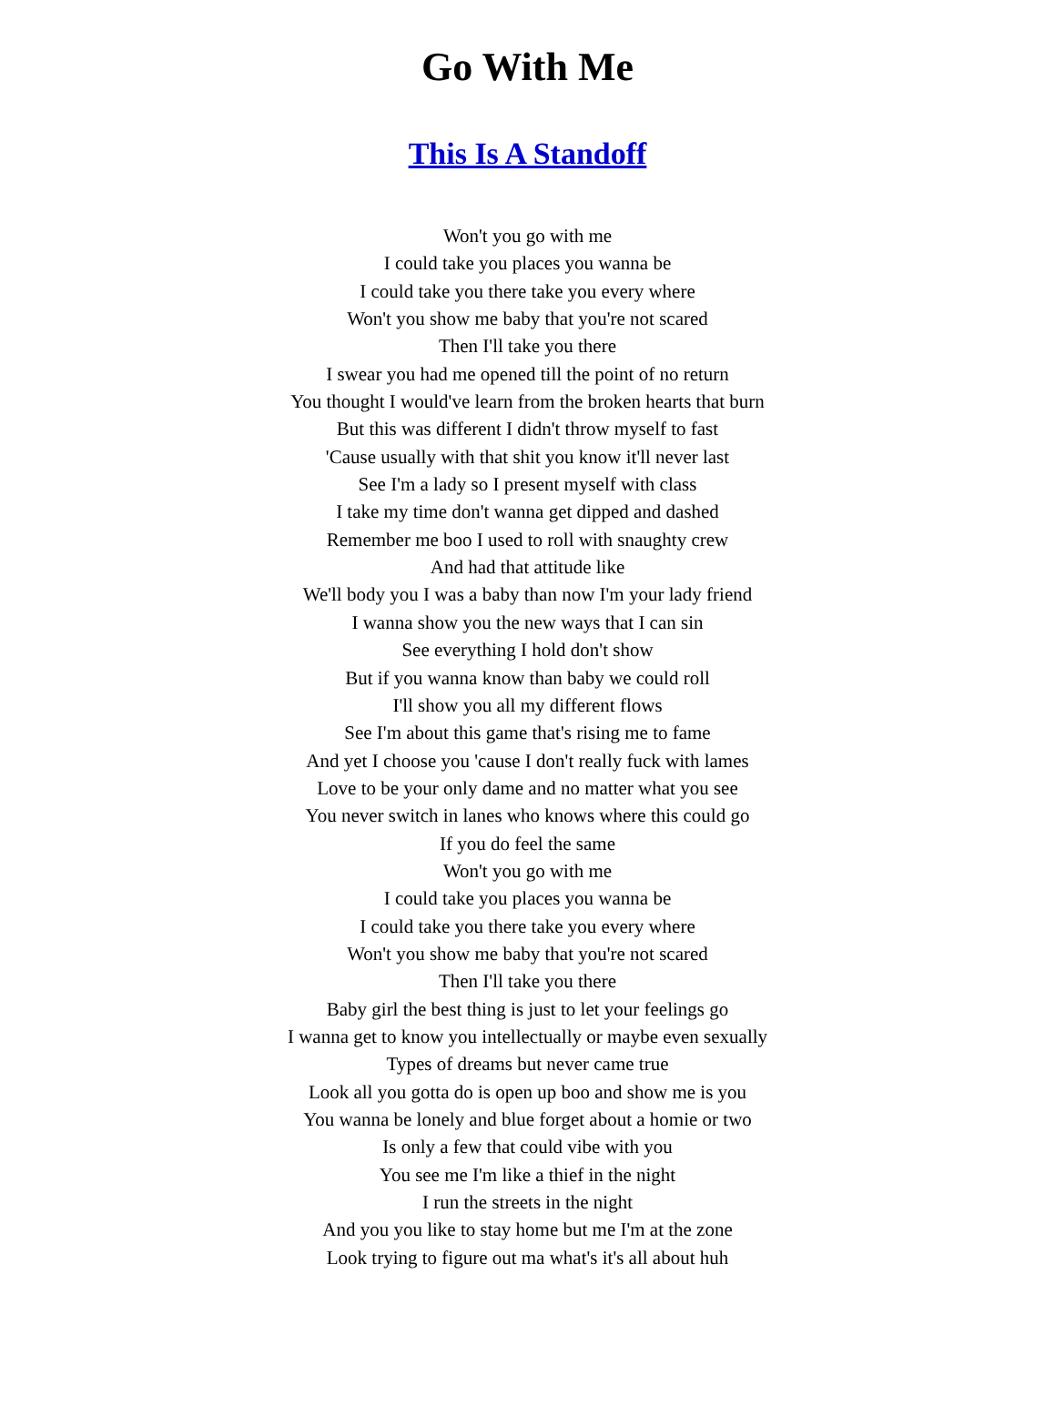Go With Me
This Is A Standoff
Won't you go with me
I could take you places you wanna be
I could take you there take you every where
Won't you show me baby that you're not scared
Then I'll take you there
I swear you had me opened till the point of no return
You thought I would've learn from the broken hearts that burn
But this was different I didn't throw myself to fast
'Cause usually with that shit you know it'll never last
See I'm a lady so I present myself with class
I take my time don't wanna get dipped and dashed
Remember me boo I used to roll with snaughty crew
And had that attitude like
We'll body you I was a baby than now I'm your lady friend
I wanna show you the new ways that I can sin
See everything I hold don't show
But if you wanna know than baby we could roll
I'll show you all my different flows
See I'm about this game that's rising me to fame
And yet I choose you 'cause I don't really fuck with lames
Love to be your only dame and no matter what you see
You never switch in lanes who knows where this could go
If you do feel the same
Won't you go with me
I could take you places you wanna be
I could take you there take you every where
Won't you show me baby that you're not scared
Then I'll take you there
Baby girl the best thing is just to let your feelings go
I wanna get to know you intellectually or maybe even sexually
Types of dreams but never came true
Look all you gotta do is open up boo and show me is you
You wanna be lonely and blue forget about a homie or two
Is only a few that could vibe with you
You see me I'm like a thief in the night
I run the streets in the night
And you you like to stay home but me I'm at the zone
Look trying to figure out ma what's it's all about huh